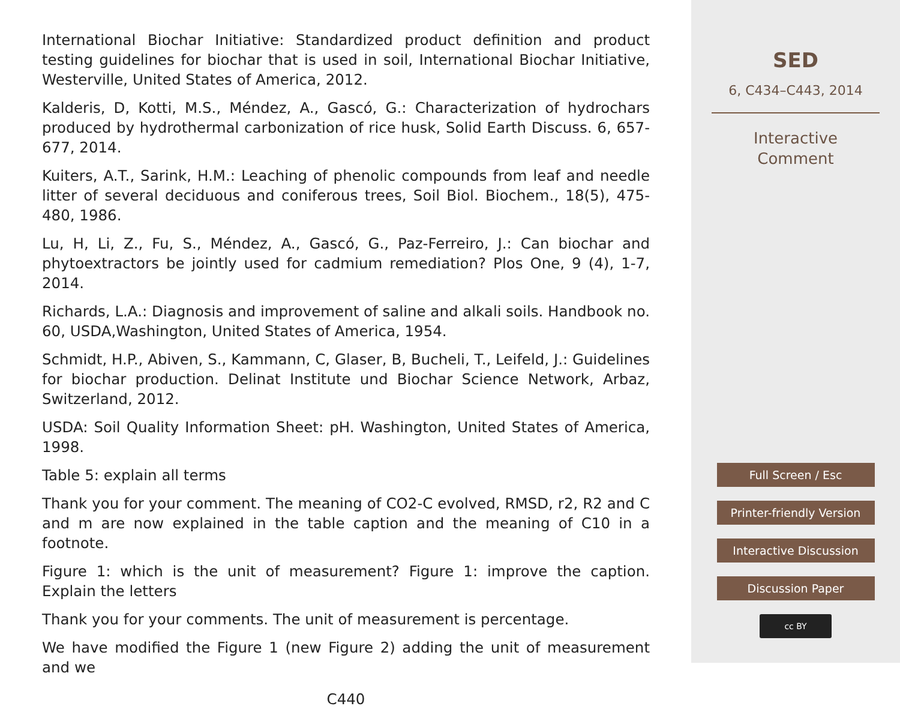International Biochar Initiative: Standardized product definition and product testing guidelines for biochar that is used in soil, International Biochar Initiative, Westerville, United States of America, 2012.
Kalderis, D, Kotti, M.S., Méndez, A., Gascó, G.: Characterization of hydrochars produced by hydrothermal carbonization of rice husk, Solid Earth Discuss. 6, 657-677, 2014.
Kuiters, A.T., Sarink, H.M.: Leaching of phenolic compounds from leaf and needle litter of several deciduous and coniferous trees, Soil Biol. Biochem., 18(5), 475-480, 1986.
Lu, H, Li, Z., Fu, S., Méndez, A., Gascó, G., Paz-Ferreiro, J.: Can biochar and phytoextractors be jointly used for cadmium remediation? Plos One, 9 (4), 1-7, 2014.
Richards, L.A.: Diagnosis and improvement of saline and alkali soils. Handbook no. 60, USDA,Washington, United States of America, 1954.
Schmidt, H.P., Abiven, S., Kammann, C, Glaser, B, Bucheli, T., Leifeld, J.: Guidelines for biochar production. Delinat Institute und Biochar Science Network, Arbaz, Switzerland, 2012.
USDA: Soil Quality Information Sheet: pH. Washington, United States of America, 1998.
Table 5: explain all terms
Thank you for your comment. The meaning of CO2-C evolved, RMSD, r2, R2 and C and m are now explained in the table caption and the meaning of C10 in a footnote.
Figure 1: which is the unit of measurement? Figure 1: improve the caption. Explain the letters
Thank you for your comments. The unit of measurement is percentage.
We have modified the Figure 1 (new Figure 2) adding the unit of measurement and we
C440
SED
6, C434–C443, 2014
Interactive
Comment
Full Screen / Esc
Printer-friendly Version
Interactive Discussion
Discussion Paper
cc BY